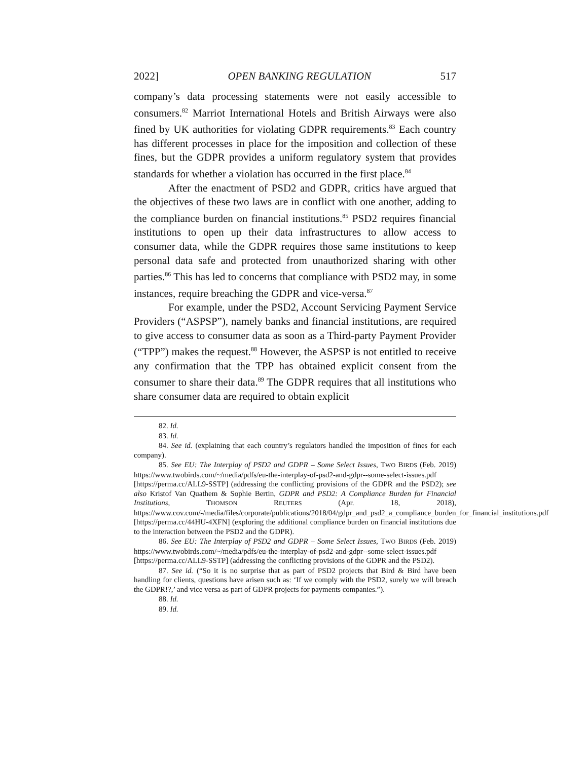2022] OPEN BANKING REGULATION 517
company’s data processing statements were not easily accessible to consumers.<sup>82</sup> Marriot International Hotels and British Airways were also fined by UK authorities for violating GDPR requirements.<sup>83</sup> Each country has different processes in place for the imposition and collection of these fines, but the GDPR provides a uniform regulatory system that provides standards for whether a violation has occurred in the first place.<sup>84</sup>
After the enactment of PSD2 and GDPR, critics have argued that the objectives of these two laws are in conflict with one another, adding to the compliance burden on financial institutions.<sup>85</sup> PSD2 requires financial institutions to open up their data infrastructures to allow access to consumer data, while the GDPR requires those same institutions to keep personal data safe and protected from unauthorized sharing with other parties.<sup>86</sup> This has led to concerns that compliance with PSD2 may, in some instances, require breaching the GDPR and vice-versa.<sup>87</sup>
For example, under the PSD2, Account Servicing Payment Service Providers (“ASPSP”), namely banks and financial institutions, are required to give access to consumer data as soon as a Third-party Payment Provider (“TPP”) makes the request.<sup>88</sup> However, the ASPSP is not entitled to receive any confirmation that the TPP has obtained explicit consent from the consumer to share their data.<sup>89</sup> The GDPR requires that all institutions who share consumer data are required to obtain explicit
82. Id.
83. Id.
84. See id. (explaining that each country’s regulators handled the imposition of fines for each company).
85. See EU: The Interplay of PSD2 and GDPR – Some Select Issues, TWO BIRDS (Feb. 2019) https://www.twobirds.com/~/media/pdfs/eu-the-interplay-of-psd2-and-gdpr--some-select-issues.pdf [https://perma.cc/ALL9-SSTP] (addressing the conflicting provisions of the GDPR and the PSD2); see also Kristof Van Quathem & Sophie Bertin, GDPR and PSD2: A Compliance Burden for Financial Institutions, THOMSON REUTERS (Apr. 18, 2018), https://www.cov.com/-/media/files/corporate/publications/2018/04/gdpr_and_psd2_a_compliance_burden_for_financial_institutions.pdf [https://perma.cc/44HU-4XFN] (exploring the additional compliance burden on financial institutions due to the interaction between the PSD2 and the GDPR).
86. See EU: The Interplay of PSD2 and GDPR – Some Select Issues, TWO BIRDS (Feb. 2019) https://www.twobirds.com/~/media/pdfs/eu-the-interplay-of-psd2-and-gdpr--some-select-issues.pdf [https://perma.cc/ALL9-SSTP] (addressing the conflicting provisions of the GDPR and the PSD2).
87. See id. (“So it is no surprise that as part of PSD2 projects that Bird & Bird have been handling for clients, questions have arisen such as: ‘If we comply with the PSD2, surely we will breach the GDPR!?,’ and vice versa as part of GDPR projects for payments companies.”).
88. Id.
89. Id.